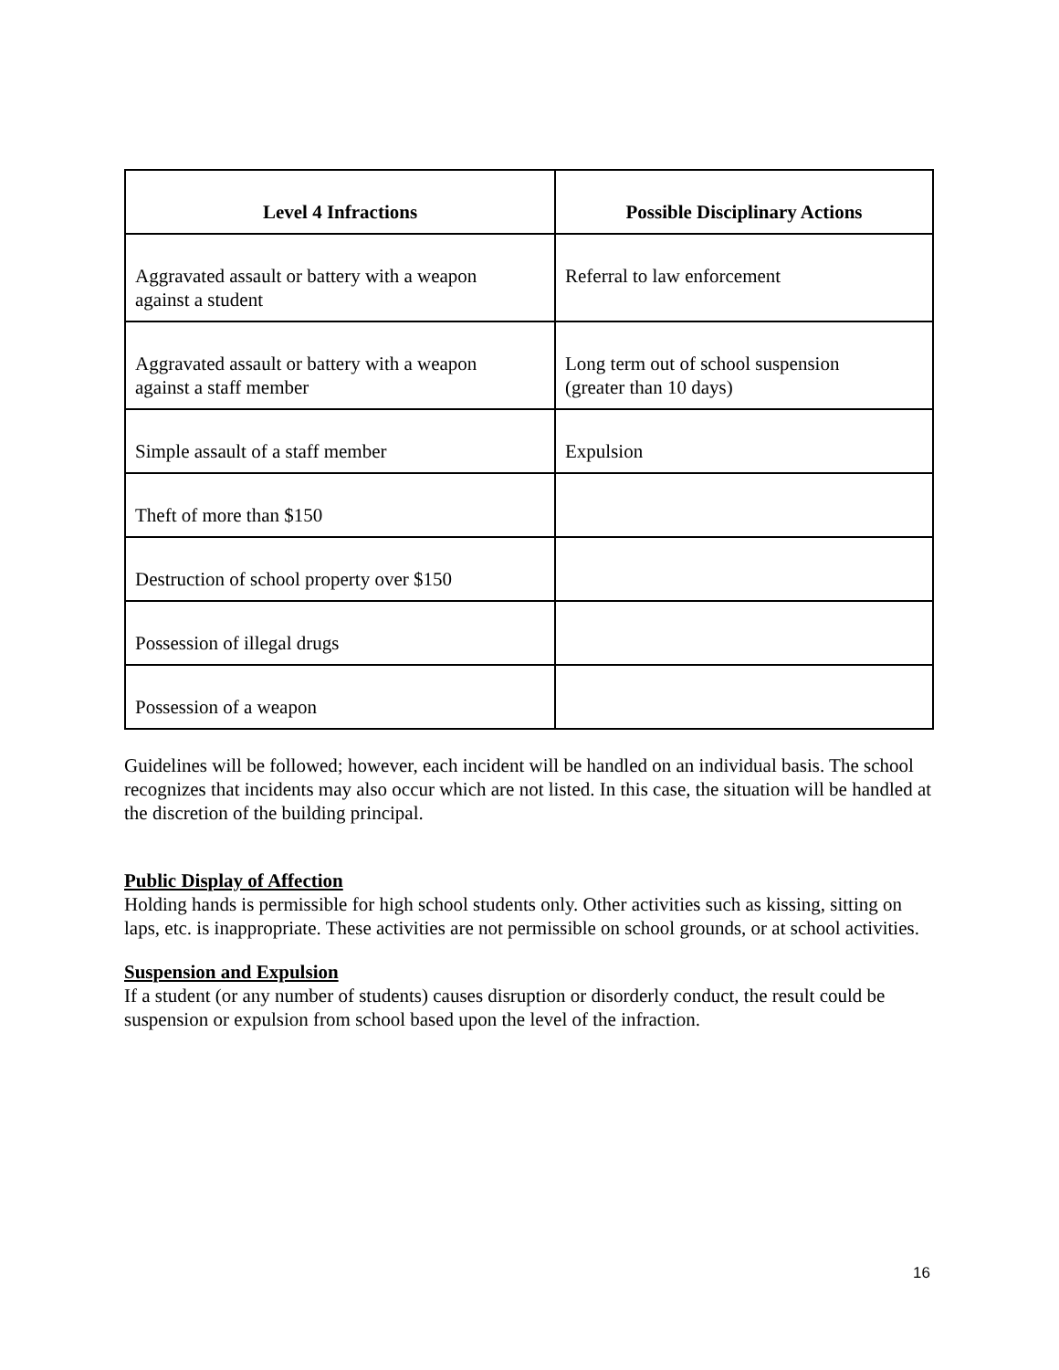| Level 4 Infractions | Possible Disciplinary Actions |
| --- | --- |
| Aggravated assault or battery with a weapon against a student | Referral to law enforcement |
| Aggravated assault or battery with a weapon against a staff member | Long term out of school suspension (greater than 10 days) |
| Simple assault of a staff member | Expulsion |
| Theft of more than $150 | |
| Destruction of school property over $150 | |
| Possession of illegal drugs | |
| Possession of a weapon | |
Guidelines will be followed; however, each incident will be handled on an individual basis. The school recognizes that incidents may also occur which are not listed. In this case, the situation will be handled at the discretion of the building principal.
Public Display of Affection
Holding hands is permissible for high school students only. Other activities such as kissing, sitting on laps, etc. is inappropriate. These activities are not permissible on school grounds, or at school activities.
Suspension and Expulsion
If a student (or any number of students) causes disruption or disorderly conduct, the result could be suspension or expulsion from school based upon the level of the infraction.
16